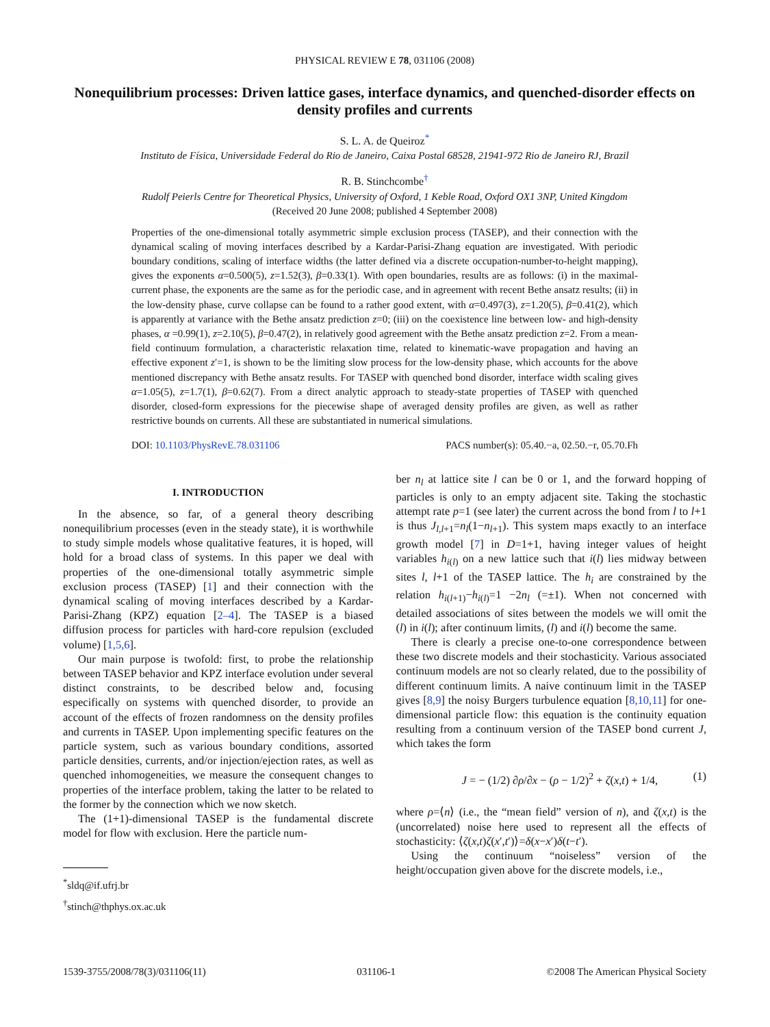PHYSICAL REVIEW E 78, 031106 (2008)
Nonequilibrium processes: Driven lattice gases, interface dynamics, and quenched-disorder effects on density profiles and currents
S. L. A. de Queiroz<sup>*</sup>
Instituto de Física, Universidade Federal do Rio de Janeiro, Caixa Postal 68528, 21941-972 Rio de Janeiro RJ, Brazil
R. B. Stinchcombe<sup>†</sup>
Rudolf Peierls Centre for Theoretical Physics, University of Oxford, 1 Keble Road, Oxford OX1 3NP, United Kingdom
(Received 20 June 2008; published 4 September 2008)
Properties of the one-dimensional totally asymmetric simple exclusion process (TASEP), and their connection with the dynamical scaling of moving interfaces described by a Kardar-Parisi-Zhang equation are investigated. With periodic boundary conditions, scaling of interface widths (the latter defined via a discrete occupation-number-to-height mapping), gives the exponents α=0.500(5), z=1.52(3), β=0.33(1). With open boundaries, results are as follows: (i) in the maximal-current phase, the exponents are the same as for the periodic case, and in agreement with recent Bethe ansatz results; (ii) in the low-density phase, curve collapse can be found to a rather good extent, with α=0.497(3), z=1.20(5), β=0.41(2), which is apparently at variance with the Bethe ansatz prediction z=0; (iii) on the coexistence line between low- and high-density phases, α =0.99(1), z=2.10(5), β=0.47(2), in relatively good agreement with the Bethe ansatz prediction z=2. From a mean-field continuum formulation, a characteristic relaxation time, related to kinematic-wave propagation and having an effective exponent z′=1, is shown to be the limiting slow process for the low-density phase, which accounts for the above mentioned discrepancy with Bethe ansatz results. For TASEP with quenched bond disorder, interface width scaling gives α=1.05(5), z=1.7(1), β=0.62(7). From a direct analytic approach to steady-state properties of TASEP with quenched disorder, closed-form expressions for the piecewise shape of averaged density profiles are given, as well as rather restrictive bounds on currents. All these are substantiated in numerical simulations.
DOI: 10.1103/PhysRevE.78.031106 PACS number(s): 05.40.−a, 02.50.−r, 05.70.Fh
I. INTRODUCTION
In the absence, so far, of a general theory describing nonequilibrium processes (even in the steady state), it is worthwhile to study simple models whose qualitative features, it is hoped, will hold for a broad class of systems. In this paper we deal with properties of the one-dimensional totally asymmetric simple exclusion process (TASEP) [1] and their connection with the dynamical scaling of moving interfaces described by a Kardar-Parisi-Zhang (KPZ) equation [2–4]. The TASEP is a biased diffusion process for particles with hard-core repulsion (excluded volume) [1,5,6].
Our main purpose is twofold: first, to probe the relationship between TASEP behavior and KPZ interface evolution under several distinct constraints, to be described below and, focusing especifically on systems with quenched disorder, to provide an account of the effects of frozen randomness on the density profiles and currents in TASEP. Upon implementing specific features on the particle system, such as various boundary conditions, assorted particle densities, currents, and/or injection/ejection rates, as well as quenched inhomogeneities, we measure the consequent changes to properties of the interface problem, taking the latter to be related to the former by the connection which we now sketch.
The (1+1)-dimensional TASEP is the fundamental discrete model for flow with exclusion. Here the particle num-
<sup>*</sup> sldq@if.ufrj.br
<sup>†</sup> stinch@thphys.ox.ac.uk
ber n<sub>l</sub> at lattice site l can be 0 or 1, and the forward hopping of particles is only to an empty adjacent site. Taking the stochastic attempt rate p=1 (see later) the current across the bond from l to l+1 is thus J<sub>l,l+1</sub>=n<sub>l</sub>(1−n<sub>l+1</sub>). This system maps exactly to an interface growth model [7] in D=1+1, having integer values of height variables h<sub>i(l)</sub> on a new lattice such that i(l) lies midway between sites l, l+1 of the TASEP lattice. The h<sub>i</sub> are constrained by the relation h<sub>i(l+1)</sub>−h<sub>i(l)</sub>=1 −2n<sub>l</sub> (=±1). When not concerned with detailed associations of sites between the models we will omit the (l) in i(l); after continuum limits, (l) and i(l) become the same.
There is clearly a precise one-to-one correspondence between these two discrete models and their stochasticity. Various associated continuum models are not so clearly related, due to the possibility of different continuum limits. A naive continuum limit in the TASEP gives [8,9] the noisy Burgers turbulence equation [8,10,11] for one-dimensional particle flow: this equation is the continuity equation resulting from a continuum version of the TASEP bond current J, which takes the form
J = − (1/2) ∂ρ/∂x − (ρ − 1/2)<sup>2</sup> + ζ(x,t) + 1/4, (1)
where ρ=⟨n⟩ (i.e., the “mean field” version of n), and ζ(x,t) is the (uncorrelated) noise here used to represent all the effects of stochasticity: ⟨ζ(x,t)ζ(x′,t′)⟩=δ(x−x′)δ(t−t′).
Using the continuum “noiseless” version of the height/occupation given above for the discrete models, i.e.,
1539-3755/2008/78(3)/031106(11) 031106-1 ©2008 The American Physical Society